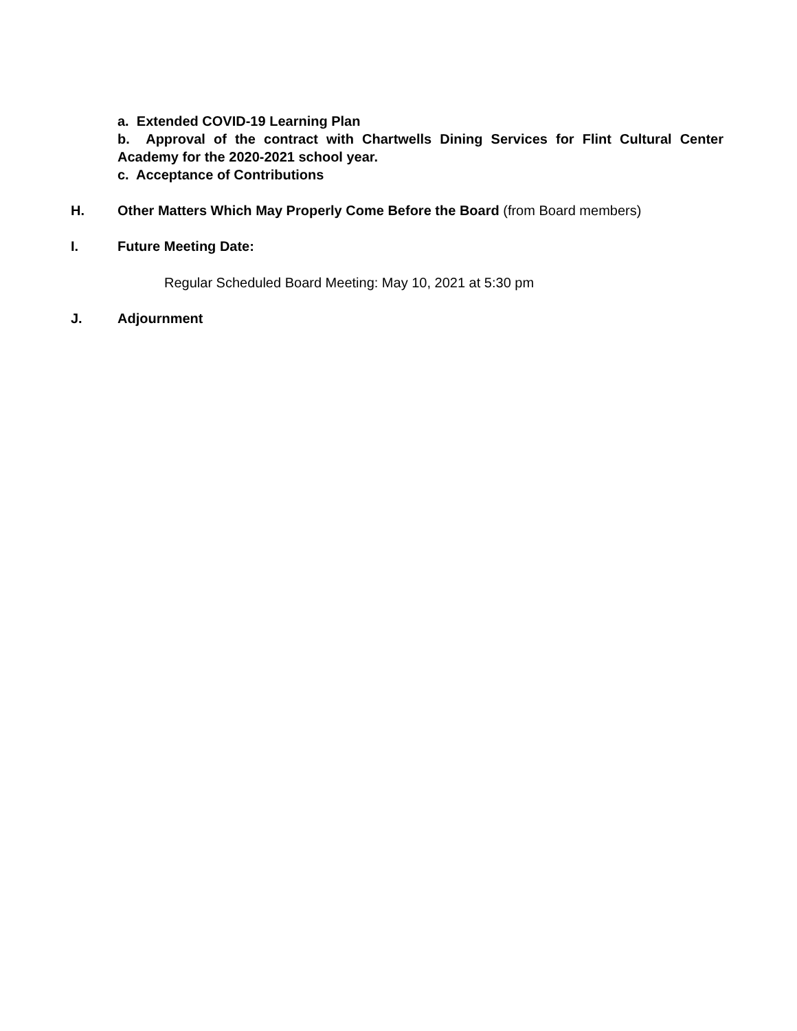a. Extended COVID-19 Learning Plan
b. Approval of the contract with Chartwells Dining Services for Flint Cultural Center Academy for the 2020-2021 school year.
c. Acceptance of Contributions
H. Other Matters Which May Properly Come Before the Board (from Board members)
I. Future Meeting Date:
Regular Scheduled Board Meeting: May 10, 2021 at 5:30 pm
J. Adjournment